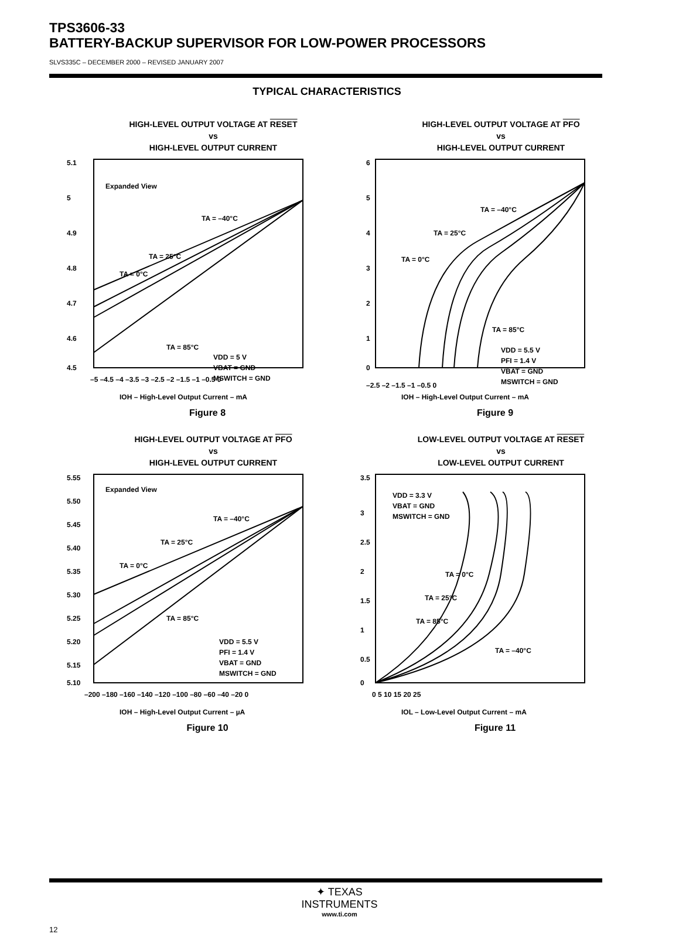TPS3606-33
BATTERY-BACKUP SUPERVISOR FOR LOW-POWER PROCESSORS
SLVS335C – DECEMBER 2000 – REVISED JANUARY 2007
TYPICAL CHARACTERISTICS
HIGH-LEVEL OUTPUT VOLTAGE AT RESET
vs
HIGH-LEVEL OUTPUT CURRENT
5.1
5
4.9
4.8
4.7
4.6
4.5
Expanded View
TA = –40°C
TA = 25°C
TA = 0°C
TA = 85°C
VDD = 5 V
VBAT = GND
MSWITCH = GND
–5 –4.5 –4 –3.5 –3 –2.5 –2 –1.5 –1 –0.5 0
IOH – High-Level Output Current – mA
Figure 8
HIGH-LEVEL OUTPUT VOLTAGE AT PFO
vs
HIGH-LEVEL OUTPUT CURRENT
6
5
4
3
2
1
0
TA = –40°C
TA = 25°C
TA = 0°C
TA = 85°C
VDD = 5.5 V
PFI = 1.4 V
VBAT = GND
MSWITCH = GND
–2.5 –2 –1.5 –1 –0.5 0
IOH – High-Level Output Current – mA
Figure 9
HIGH-LEVEL OUTPUT VOLTAGE AT PFO
vs
HIGH-LEVEL OUTPUT CURRENT
5.55
5.50
5.45
5.40
5.35
5.30
5.25
5.20
5.15
5.10
Expanded View
TA = –40°C
TA = 25°C
TA = 0°C
TA = 85°C
VDD = 5.5 V
PFI = 1.4 V
VBAT = GND
MSWITCH = GND
–200 –180 –160 –140 –120 –100 –80 –60 –40 –20 0
IOH – High-Level Output Current – µA
Figure 10
LOW-LEVEL OUTPUT VOLTAGE AT RESET
vs
LOW-LEVEL OUTPUT CURRENT
3.5
3
2.5
2
1.5
1
0.5
0
VDD = 3.3 V
VBAT = GND
MSWITCH = GND
TA = 0°C
TA = 25°C
TA = 85°C
TA = –40°C
0 5 10 15 20 25
IOL – Low-Level Output Current – mA
Figure 11
✦ TEXAS
INSTRUMENTS
www.ti.com
12